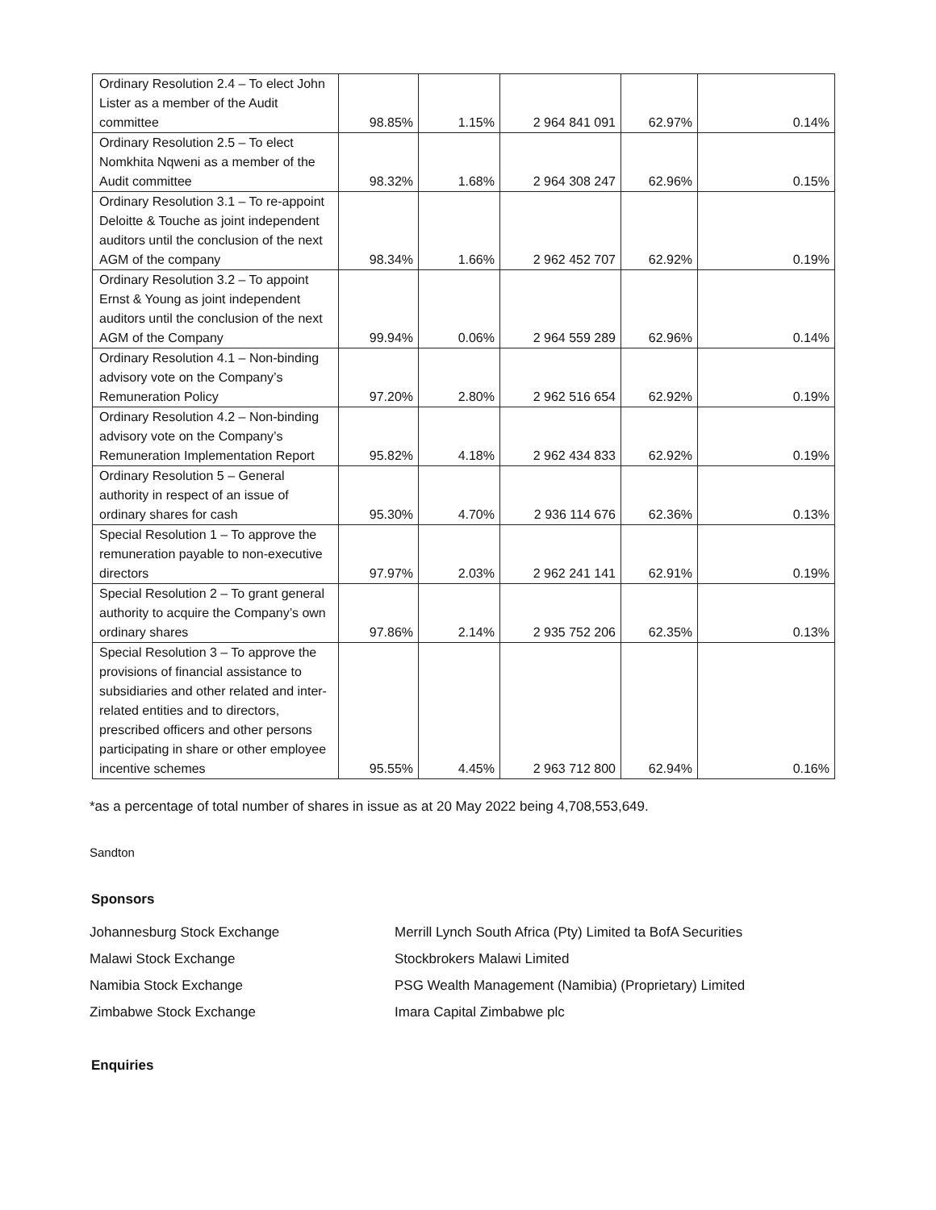| Ordinary Resolution 2.4 – To elect John Lister as a member of the Audit committee | 98.85% | 1.15% | 2 964 841 091 | 62.97% | 0.14% |
| Ordinary Resolution 2.5 – To elect Nomkhita Nqweni as a member of the Audit committee | 98.32% | 1.68% | 2 964 308 247 | 62.96% | 0.15% |
| Ordinary Resolution 3.1 – To re-appoint Deloitte & Touche as joint independent auditors until the conclusion of the next AGM of the company | 98.34% | 1.66% | 2 962 452 707 | 62.92% | 0.19% |
| Ordinary Resolution 3.2 – To appoint Ernst & Young as joint independent auditors until the conclusion of the next AGM of the Company | 99.94% | 0.06% | 2 964 559 289 | 62.96% | 0.14% |
| Ordinary Resolution 4.1 – Non-binding advisory vote on the Company’s Remuneration Policy | 97.20% | 2.80% | 2 962 516 654 | 62.92% | 0.19% |
| Ordinary Resolution 4.2 – Non-binding advisory vote on the Company’s Remuneration Implementation Report | 95.82% | 4.18% | 2 962 434 833 | 62.92% | 0.19% |
| Ordinary Resolution 5 – General authority in respect of an issue of ordinary shares for cash | 95.30% | 4.70% | 2 936 114 676 | 62.36% | 0.13% |
| Special Resolution 1 – To approve the remuneration payable to non-executive directors | 97.97% | 2.03% | 2 962 241 141 | 62.91% | 0.19% |
| Special Resolution 2 – To grant general authority to acquire the Company’s own ordinary shares | 97.86% | 2.14% | 2 935 752 206 | 62.35% | 0.13% |
| Special Resolution 3 – To approve the provisions of financial assistance to subsidiaries and other related and inter-related entities and to directors, prescribed officers and other persons participating in share or other employee incentive schemes | 95.55% | 4.45% | 2 963 712 800 | 62.94% | 0.16% |
*as a percentage of total number of shares in issue as at 20 May 2022 being 4,708,553,649.
Sandton
Sponsors
Johannesburg Stock Exchange Merrill Lynch South Africa (Pty) Limited ta BofA Securities
Malawi Stock Exchange Stockbrokers Malawi Limited
Namibia Stock Exchange PSG Wealth Management (Namibia) (Proprietary) Limited
Zimbabwe Stock Exchange Imara Capital Zimbabwe plc
Enquiries